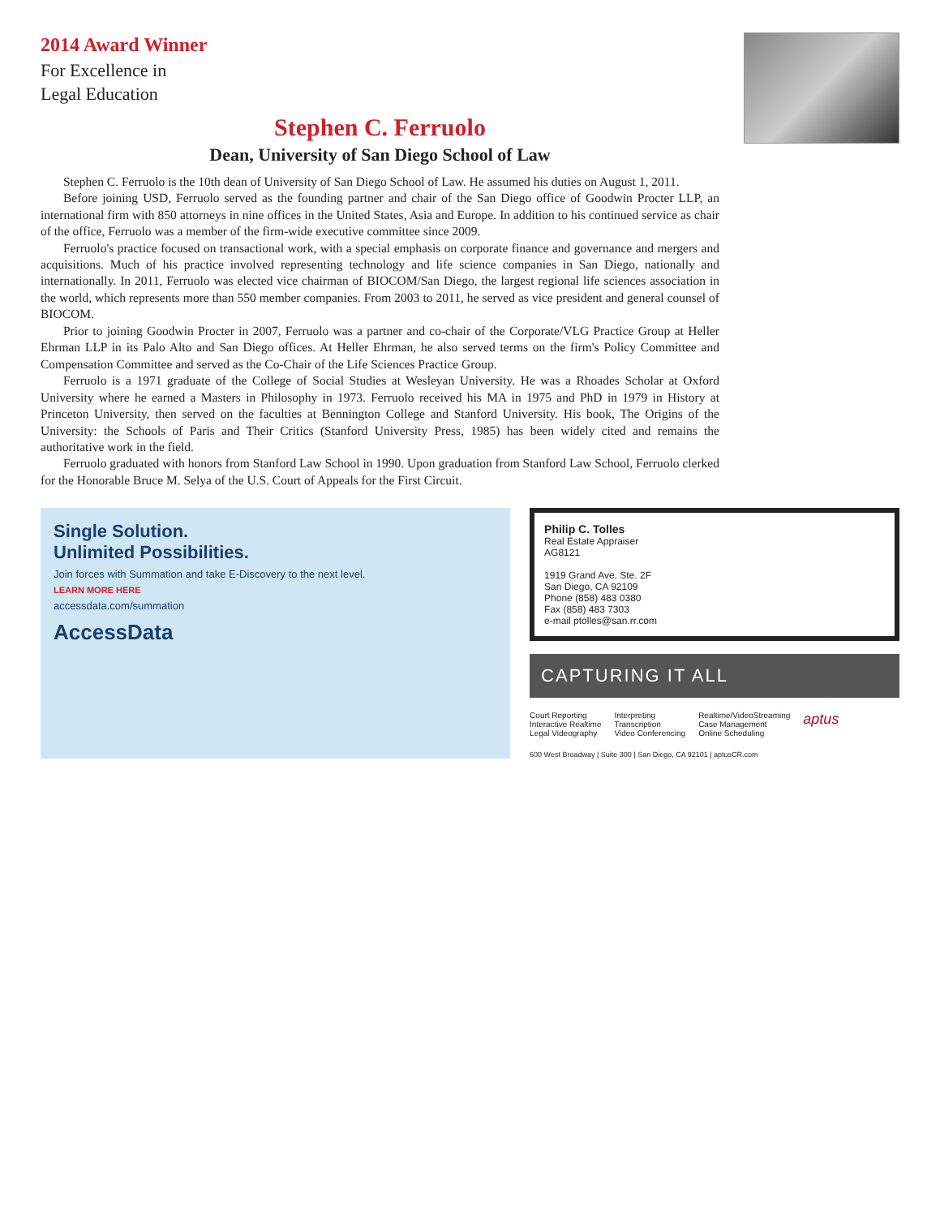2014 Award Winner
For Excellence in
Legal Education
Stephen C. Ferruolo
Dean, University of San Diego School of Law
Stephen C. Ferruolo is the 10th dean of University of San Diego School of Law. He assumed his duties on August 1, 2011.
Before joining USD, Ferruolo served as the founding partner and chair of the San Diego office of Goodwin Procter LLP, an international firm with 850 attorneys in nine offices in the United States, Asia and Europe. In addition to his continued service as chair of the office, Ferruolo was a member of the firm-wide executive committee since 2009.
Ferruolo's practice focused on transactional work, with a special emphasis on corporate finance and governance and mergers and acquisitions. Much of his practice involved representing technology and life science companies in San Diego, nationally and internationally. In 2011, Ferruolo was elected vice chairman of BIOCOM/San Diego, the largest regional life sciences association in the world, which represents more than 550 member companies. From 2003 to 2011, he served as vice president and general counsel of BIOCOM.
Prior to joining Goodwin Procter in 2007, Ferruolo was a partner and co-chair of the Corporate/VLG Practice Group at Heller Ehrman LLP in its Palo Alto and San Diego offices. At Heller Ehrman, he also served terms on the firm's Policy Committee and Compensation Committee and served as the Co-Chair of the Life Sciences Practice Group.
Ferruolo is a 1971 graduate of the College of Social Studies at Wesleyan University. He was a Rhoades Scholar at Oxford University where he earned a Masters in Philosophy in 1973. Ferruolo received his MA in 1975 and PhD in 1979 in History at Princeton University, then served on the faculties at Bennington College and Stanford University. His book, The Origins of the University: the Schools of Paris and Their Critics (Stanford University Press, 1985) has been widely cited and remains the authoritative work in the field.
Ferruolo graduated with honors from Stanford Law School in 1990. Upon graduation from Stanford Law School, Ferruolo clerked for the Honorable Bruce M. Selya of the U.S. Court of Appeals for the First Circuit.
Single Solution.
Unlimited Possibilities.
Join forces with Summation and take E-Discovery to the next level.
LEARN MORE HERE
accessdata.com/summation
AccessData
Philip C. Tolles
Real Estate Appraiser
AG8121
1919 Grand Ave. Ste. 2F
San Diego, CA 92109
Phone (858) 483 0380
Fax (858) 483 7303
e-mail ptolles@san.rr.com
CAPTURING IT ALL
Court Reporting
Interactive Realtime
Legal Videography
Interpreting
Transcription
Video Conferencing
Realtime/VideoStreaming
Case Management
Online Scheduling
aptus
600 West Broadway | Suite 300 | San Diego, CA 92101 | aptusCR.com